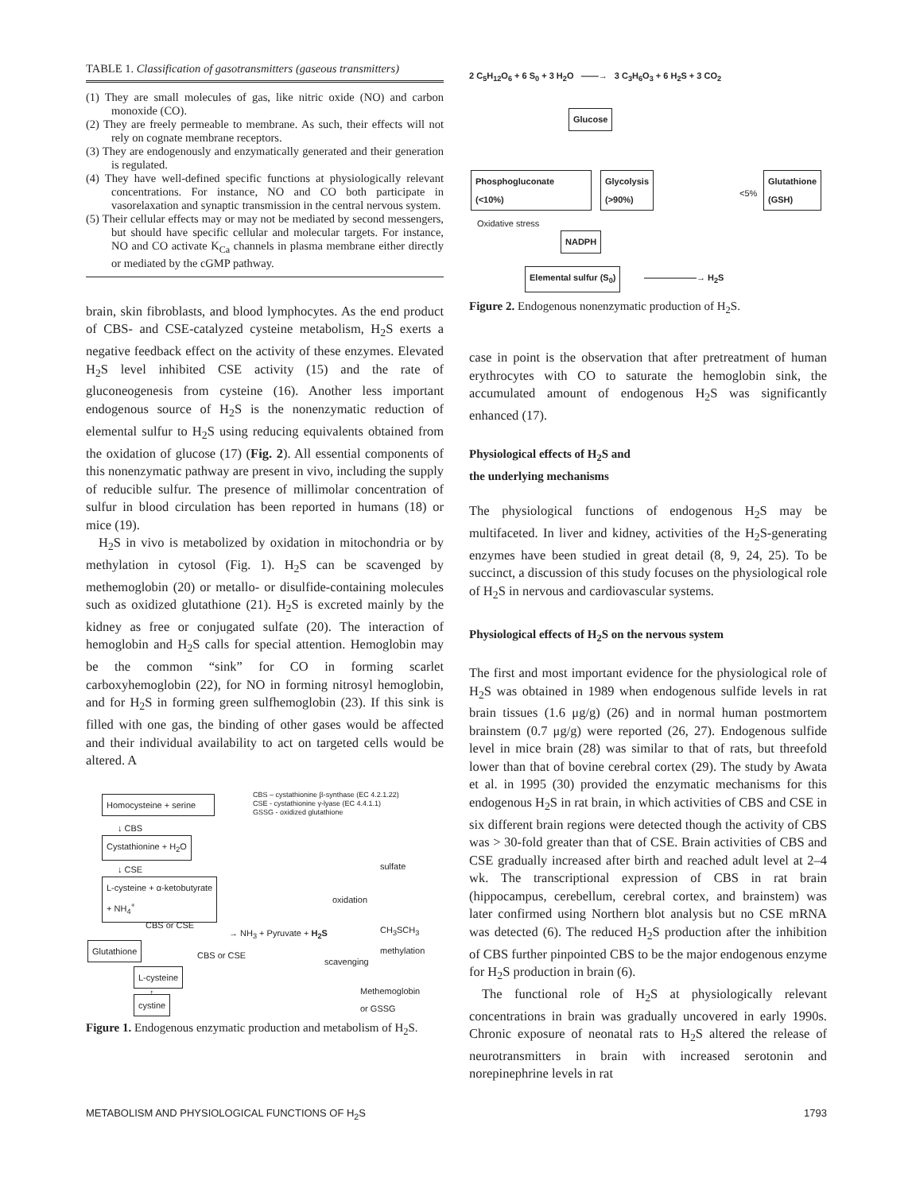TABLE 1. Classification of gasotransmitters (gaseous transmitters)
(1) They are small molecules of gas, like nitric oxide (NO) and carbon monoxide (CO).
(2) They are freely permeable to membrane. As such, their effects will not rely on cognate membrane receptors.
(3) They are endogenously and enzymatically generated and their generation is regulated.
(4) They have well-defined specific functions at physiologically relevant concentrations. For instance, NO and CO both participate in vasorelaxation and synaptic transmission in the central nervous system.
(5) Their cellular effects may or may not be mediated by second messengers, but should have specific cellular and molecular targets. For instance, NO and CO activate K<sub>Ca</sub> channels in plasma membrane either directly or mediated by the cGMP pathway.
brain, skin fibroblasts, and blood lymphocytes. As the end product of CBS- and CSE-catalyzed cysteine metabolism, H<sub>2</sub>S exerts a negative feedback effect on the activity of these enzymes. Elevated H<sub>2</sub>S level inhibited CSE activity (15) and the rate of gluconeogenesis from cysteine (16). Another less important endogenous source of H<sub>2</sub>S is the nonenzymatic reduction of elemental sulfur to H<sub>2</sub>S using reducing equivalents obtained from the oxidation of glucose (17) (Fig. 2). All essential components of this nonenzymatic pathway are present in vivo, including the supply of reducible sulfur. The presence of millimolar concentration of sulfur in blood circulation has been reported in humans (18) or mice (19).
H<sub>2</sub>S in vivo is metabolized by oxidation in mitochondria or by methylation in cytosol (Fig. 1). H<sub>2</sub>S can be scavenged by methemoglobin (20) or metallo- or disulfide-containing molecules such as oxidized glutathione (21). H<sub>2</sub>S is excreted mainly by the kidney as free or conjugated sulfate (20). The interaction of hemoglobin and H<sub>2</sub>S calls for special attention. Hemoglobin may be the common “sink” for CO in forming scarlet carboxyhemoglobin (22), for NO in forming nitrosyl hemoglobin, and for H<sub>2</sub>S in forming green sulfhemoglobin (23). If this sink is filled with one gas, the binding of other gases would be affected and their individual availability to act on targeted cells would be altered. A
Homocysteine + serine
CBS – cystathionine β-synthase (EC 4.2.1.22)
CSE - cystathionine γ-lyase (EC 4.4.1.1)
GSSG - oxidized glutathione
↓ CBS
Cystathionine + H<sub>2</sub>O
↓ CSE sulfate
L-cysteine + α-ketobutyrate
+ NH<sub>4</sub><sup>+</sup>
oxidation
CBS or CSE
→ NH<sub>3</sub> + Pyruvate + H<sub>2</sub>S
CH<sub>3</sub>SCH<sub>3</sub>
methylation
Glutathione
CBS or CSE
scavenging
L-cysteine
↑
cystine
Methemoglobin
or GSSG
Figure 1. Endogenous enzymatic production and metabolism of H<sub>2</sub>S.
2 C<sub>5</sub>H<sub>12</sub>O<sub>6</sub> + 6 S<sub>0</sub> + 3 H<sub>2</sub>O ——→ 3 C<sub>3</sub>H<sub>6</sub>O<sub>3</sub> + 6 H<sub>2</sub>S + 3 CO<sub>2</sub>
Glucose
Phosphogluconate
(<10%)
Glycolysis
(>90%)
<5%
Glutathione
(GSH)
Oxidative stress
NADPH
Elemental sulfur (S<sub>0</sub>) ——————→ H<sub>2</sub>S
Figure 2. Endogenous nonenzymatic production of H<sub>2</sub>S.
case in point is the observation that after pretreatment of human erythrocytes with CO to saturate the hemoglobin sink, the accumulated amount of endogenous H<sub>2</sub>S was significantly enhanced (17).
Physiological effects of H<sub>2</sub>S and
the underlying mechanisms
The physiological functions of endogenous H<sub>2</sub>S may be multifaceted. In liver and kidney, activities of the H<sub>2</sub>S-generating enzymes have been studied in great detail (8, 9, 24, 25). To be succinct, a discussion of this study focuses on the physiological role of H<sub>2</sub>S in nervous and cardiovascular systems.
Physiological effects of H<sub>2</sub>S on the nervous system
The first and most important evidence for the physiological role of H<sub>2</sub>S was obtained in 1989 when endogenous sulfide levels in rat brain tissues (1.6 μg/g) (26) and in normal human postmortem brainstem (0.7 μg/g) were reported (26, 27). Endogenous sulfide level in mice brain (28) was similar to that of rats, but threefold lower than that of bovine cerebral cortex (29). The study by Awata et al. in 1995 (30) provided the enzymatic mechanisms for this endogenous H<sub>2</sub>S in rat brain, in which activities of CBS and CSE in six different brain regions were detected though the activity of CBS was > 30-fold greater than that of CSE. Brain activities of CBS and CSE gradually increased after birth and reached adult level at 2–4 wk. The transcriptional expression of CBS in rat brain (hippocampus, cerebellum, cerebral cortex, and brainstem) was later confirmed using Northern blot analysis but no CSE mRNA was detected (6). The reduced H<sub>2</sub>S production after the inhibition of CBS further pinpointed CBS to be the major endogenous enzyme for H<sub>2</sub>S production in brain (6).
The functional role of H<sub>2</sub>S at physiologically relevant concentrations in brain was gradually uncovered in early 1990s. Chronic exposure of neonatal rats to H<sub>2</sub>S altered the release of neurotransmitters in brain with increased serotonin and norepinephrine levels in rat
METABOLISM AND PHYSIOLOGICAL FUNCTIONS OF H<sub>2</sub>S 1793